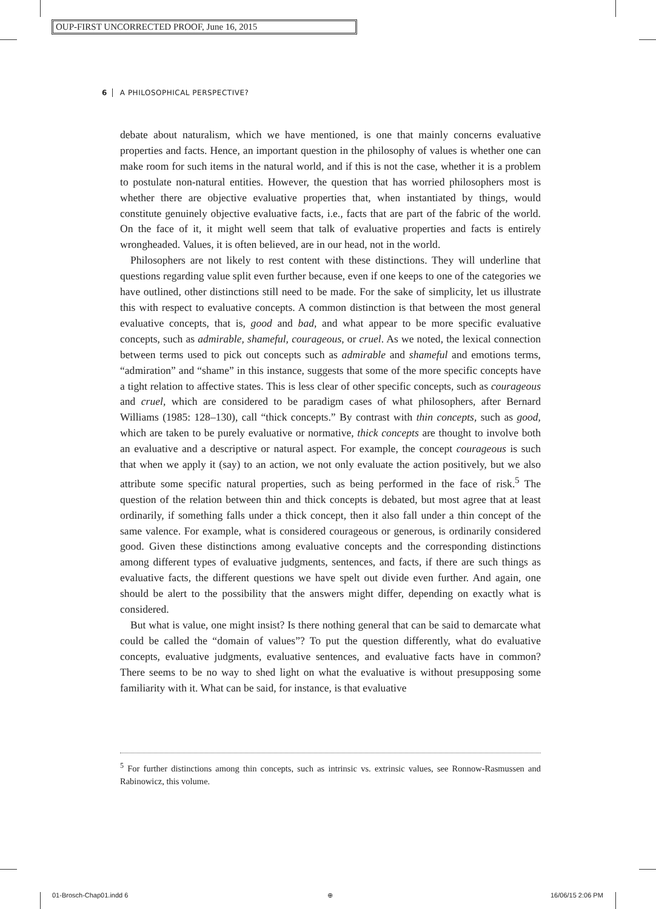OUP-FIRST UNCORRECTED PROOF, June 16, 2015
6 A PHILOSOPHICAL PERSPECTIVE?
debate about naturalism, which we have mentioned, is one that mainly concerns evaluative properties and facts. Hence, an important question in the philosophy of values is whether one can make room for such items in the natural world, and if this is not the case, whether it is a problem to postulate non-natural entities. However, the question that has worried philosophers most is whether there are objective evaluative properties that, when instantiated by things, would constitute genuinely objective evaluative facts, i.e., facts that are part of the fabric of the world. On the face of it, it might well seem that talk of evaluative properties and facts is entirely wrongheaded. Values, it is often believed, are in our head, not in the world.
Philosophers are not likely to rest content with these distinctions. They will underline that questions regarding value split even further because, even if one keeps to one of the categories we have outlined, other distinctions still need to be made. For the sake of simplicity, let us illustrate this with respect to evaluative concepts. A common distinction is that between the most general evaluative concepts, that is, good and bad, and what appear to be more specific evaluative concepts, such as admirable, shameful, courageous, or cruel. As we noted, the lexical connection between terms used to pick out concepts such as admirable and shameful and emotions terms, “admiration” and “shame” in this instance, suggests that some of the more specific concepts have a tight relation to affective states. This is less clear of other specific concepts, such as courageous and cruel, which are considered to be paradigm cases of what philosophers, after Bernard Williams (1985: 128–130), call “thick concepts.” By contrast with thin concepts, such as good, which are taken to be purely evaluative or normative, thick concepts are thought to involve both an evaluative and a descriptive or natural aspect. For example, the concept courageous is such that when we apply it (say) to an action, we not only evaluate the action positively, but we also attribute some specific natural properties, such as being performed in the face of risk.<sup>5</sup> The question of the relation between thin and thick concepts is debated, but most agree that at least ordinarily, if something falls under a thick concept, then it also fall under a thin concept of the same valence. For example, what is considered courageous or generous, is ordinarily considered good. Given these distinctions among evaluative concepts and the corresponding distinctions among different types of evaluative judgments, sentences, and facts, if there are such things as evaluative facts, the different questions we have spelt out divide even further. And again, one should be alert to the possibility that the answers might differ, depending on exactly what is considered.
But what is value, one might insist? Is there nothing general that can be said to demarcate what could be called the “domain of values”? To put the question differently, what do evaluative concepts, evaluative judgments, evaluative sentences, and evaluative facts have in common? There seems to be no way to shed light on what the evaluative is without presupposing some familiarity with it. What can be said, for instance, is that evaluative
<sup>5</sup> For further distinctions among thin concepts, such as intrinsic vs. extrinsic values, see Ronnow-Rasmussen and Rabinowicz, this volume.
01-Brosch-Chap01.indd 6 ⊕ 16/06/15 2:06 PM